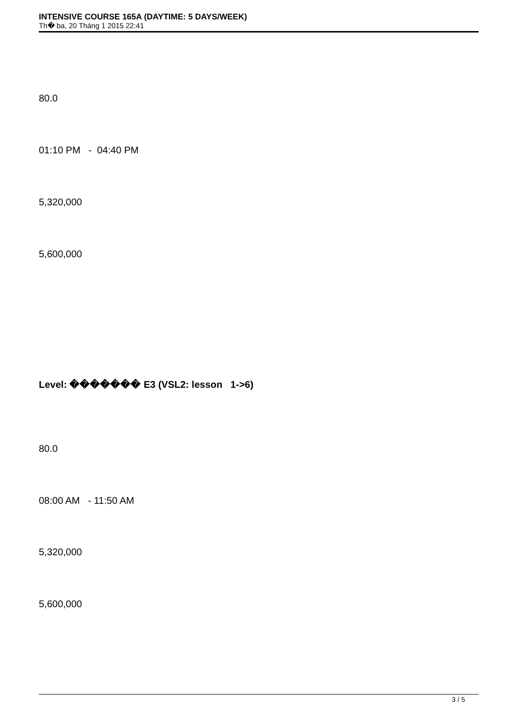INTENSIVE COURSE 165A (DAYTIME: 5 DAYS/WEEK)
Th� ba, 20 Tháng 1 2015 22:41
80.0
01:10 PM - 04:40 PM
5,320,000
5,600,000
Level: ������� E3 (VSL2: lesson 1->6)
80.0
08:00 AM - 11:50 AM
5,320,000
5,600,000
3 / 5